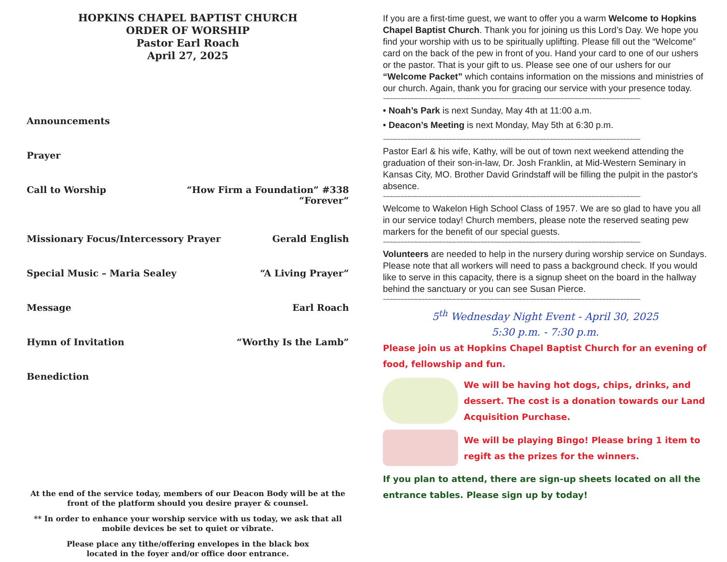HOPKINS CHAPEL BAPTIST CHURCH
ORDER OF WORSHIP
Pastor Earl Roach
April 27, 2025
Announcements
Prayer
Call to Worship “How Firm a Foundation” #338
“Forever”
Missionary Focus/Intercessory Prayer Gerald English
Special Music – Maria Sealey “A Living Prayer”
Message Earl Roach
Hymn of Invitation “Worthy Is the Lamb”
Benediction
At the end of the service today, members of our Deacon Body will be at the front of the platform should you desire prayer & counsel.
** In order to enhance your worship service with us today, we ask that all mobile devices be set to quiet or vibrate.
Please place any tithe/offering envelopes in the black box
located in the foyer and/or office door entrance.
If you are a first-time guest, we want to offer you a warm Welcome to Hopkins Chapel Baptist Church. Thank you for joining us this Lord’s Day. We hope you find your worship with us to be spiritually uplifting. Please fill out the “Welcome” card on the back of the pew in front of you. Hand your card to one of our ushers or the pastor. That is your gift to us. Please see one of our ushers for our “Welcome Packet” which contains information on the missions and ministries of our church. Again, thank you for gracing our service with your presence today.
~~~~~~~~~~~~~~~~~~~~~~~~~~~~~~~~~~~~~~~~~~~~~~~~~~~~~~~~~~~~~~~~~~~~~~~~~~
• Noah’s Park is next Sunday, May 4th at 11:00 a.m.
• Deacon’s Meeting is next Monday, May 5th at 6:30 p.m.
~~~~~~~~~~~~~~~~~~~~~~~~~~~~~~~~~~~~~~~~~~~~~~~~~~~~~~~~~~~~~~~~~~~~~~~~~~
Pastor Earl & his wife, Kathy, will be out of town next weekend attending the graduation of their son-in-law, Dr. Josh Franklin, at Mid-Western Seminary in Kansas City, MO. Brother David Grindstaff will be filling the pulpit in the pastor's absence.
~~~~~~~~~~~~~~~~~~~~~~~~~~~~~~~~~~~~~~~~~~~~~~~~~~~~~~~~~~~~~~~~~~~~~~~~~~
Welcome to Wakelon High School Class of 1957. We are so glad to have you all in our service today! Church members, please note the reserved seating pew markers for the benefit of our special guests.
~~~~~~~~~~~~~~~~~~~~~~~~~~~~~~~~~~~~~~~~~~~~~~~~~~~~~~~~~~~~~~~~~~~~~~~~~~
Volunteers are needed to help in the nursery during worship service on Sundays. Please note that all workers will need to pass a background check. If you would like to serve in this capacity, there is a signup sheet on the board in the hallway behind the sanctuary or you can see Susan Pierce.
~~~~~~~~~~~~~~~~~~~~~~~~~~~~~~~~~~~~~~~~~~~~~~~~~~~~~~~~~~~~~~~~~~~~~~~~~~
5<sup>th</sup> Wednesday Night Event - April 30, 2025
5:30 p.m. - 7:30 p.m.
Please join us at Hopkins Chapel Baptist Church for an evening of food, fellowship and fun.
We will be having hot dogs, chips, drinks, and dessert. The cost is a donation towards our Land Acquisition Purchase.
We will be playing Bingo! Please bring 1 item to regift as the prizes for the winners.
If you plan to attend, there are sign-up sheets located on all the entrance tables. Please sign up by today!